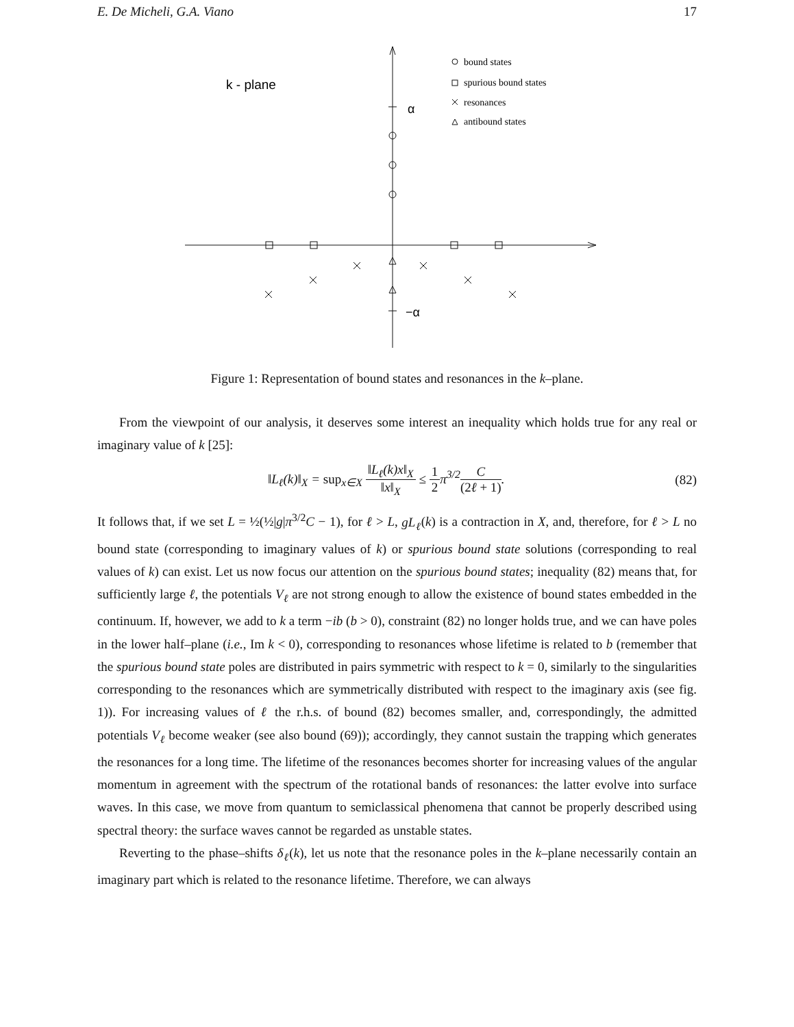E. De Micheli, G.A. Viano 17
k - plane
α
−α
bound states
spurious bound states
resonances
antibound states
Figure 1: Representation of bound states and resonances in the k–plane.
From the viewpoint of our analysis, it deserves some interest an inequality which holds true for any real or imaginary value of k [25]:
‖L<sub>ℓ</sub>(k)‖<sub>X</sub> = sup<sub>x∈X</sub> ‖L<sub>ℓ</sub>(k)x‖<sub>X</sub> ‖x‖<sub>X</sub> ≤ 1 2π<sup>3/2</sup>C (2ℓ + 1). (82)
It follows that, if we set L = ½(½|g|π<sup>3/2</sup>C − 1), for ℓ > L, gL<sub>ℓ</sub>(k) is a contraction in X, and, therefore, for ℓ > L no bound state (corresponding to imaginary values of k) or spurious bound state solutions (corresponding to real values of k) can exist. Let us now focus our attention on the spurious bound states; inequality (82) means that, for sufficiently large ℓ, the potentials V<sub>ℓ</sub> are not strong enough to allow the existence of bound states embedded in the continuum. If, however, we add to k a term −ib (b > 0), constraint (82) no longer holds true, and we can have poles in the lower half–plane (i.e., Im k < 0), corresponding to resonances whose lifetime is related to b (remember that the spurious bound state poles are distributed in pairs symmetric with respect to k = 0, similarly to the singularities corresponding to the resonances which are symmetrically distributed with respect to the imaginary axis (see fig. 1)). For increasing values of ℓ the r.h.s. of bound (82) becomes smaller, and, correspondingly, the admitted potentials V<sub>ℓ</sub> become weaker (see also bound (69)); accordingly, they cannot sustain the trapping which generates the resonances for a long time. The lifetime of the resonances becomes shorter for increasing values of the angular momentum in agreement with the spectrum of the rotational bands of resonances: the latter evolve into surface waves. In this case, we move from quantum to semiclassical phenomena that cannot be properly described using spectral theory: the surface waves cannot be regarded as unstable states.
Reverting to the phase–shifts δ<sub>ℓ</sub>(k), let us note that the resonance poles in the k–plane necessarily contain an imaginary part which is related to the resonance lifetime. Therefore, we can always